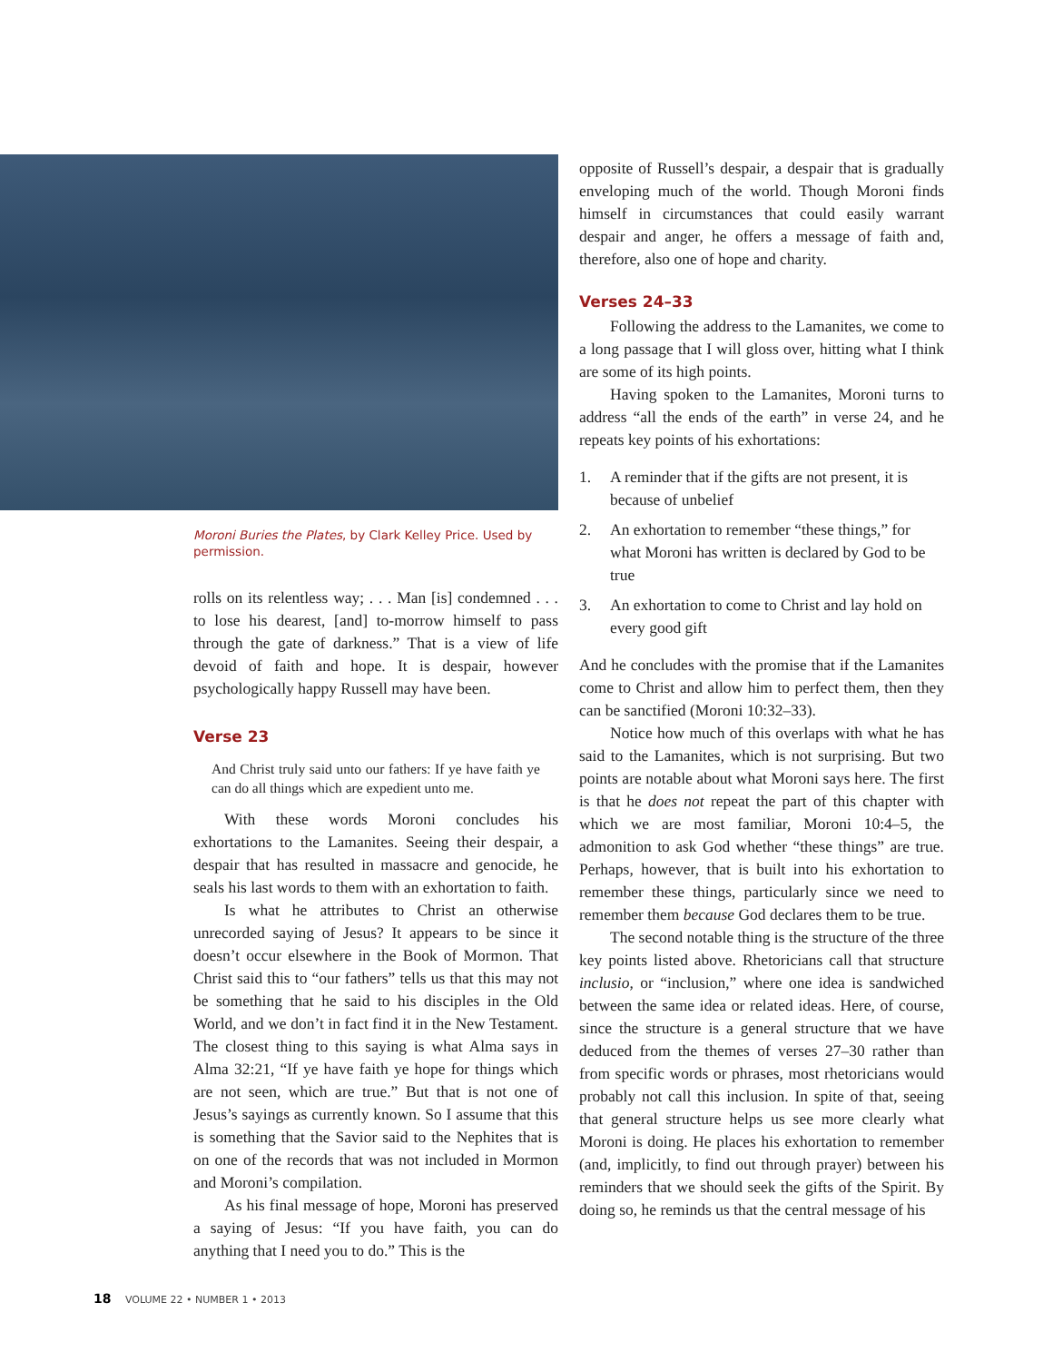Moroni Buries the Plates, by Clark Kelley Price. Used by permission.
rolls on its relentless way; . . . Man [is] condemned . . . to lose his dearest, [and] to-morrow himself to pass through the gate of darkness.” That is a view of life devoid of faith and hope. It is despair, however psychologically happy Russell may have been.
Verse 23
And Christ truly said unto our fathers: If ye have faith ye can do all things which are expedient unto me.
With these words Moroni concludes his exhortations to the Lamanites. Seeing their despair, a despair that has resulted in massacre and genocide, he seals his last words to them with an exhortation to faith.
Is what he attributes to Christ an otherwise unrecorded saying of Jesus? It appears to be since it doesn’t occur elsewhere in the Book of Mormon. That Christ said this to “our fathers” tells us that this may not be something that he said to his disciples in the Old World, and we don’t in fact find it in the New Testament. The closest thing to this saying is what Alma says in Alma 32:21, “If ye have faith ye hope for things which are not seen, which are true.” But that is not one of Jesus’s sayings as currently known. So I assume that this is something that the Savior said to the Nephites that is on one of the records that was not included in Mormon and Moroni’s compilation.
As his final message of hope, Moroni has preserved a saying of Jesus: “If you have faith, you can do anything that I need you to do.” This is the
opposite of Russell’s despair, a despair that is gradually enveloping much of the world. Though Moroni finds himself in circumstances that could easily warrant despair and anger, he offers a message of faith and, therefore, also one of hope and charity.
Verses 24–33
Following the address to the Lamanites, we come to a long passage that I will gloss over, hitting what I think are some of its high points.
Having spoken to the Lamanites, Moroni turns to address “all the ends of the earth” in verse 24, and he repeats key points of his exhortations:
1. A reminder that if the gifts are not present, it is because of unbelief
2. An exhortation to remember “these things,” for what Moroni has written is declared by God to be true
3. An exhortation to come to Christ and lay hold on every good gift
And he concludes with the promise that if the Lamanites come to Christ and allow him to perfect them, then they can be sanctified (Moroni 10:32–33).
Notice how much of this overlaps with what he has said to the Lamanites, which is not surprising. But two points are notable about what Moroni says here. The first is that he does not repeat the part of this chapter with which we are most familiar, Moroni 10:4–5, the admonition to ask God whether “these things” are true. Perhaps, however, that is built into his exhortation to remember these things, particularly since we need to remember them because God declares them to be true.
The second notable thing is the structure of the three key points listed above. Rhetoricians call that structure inclusio, or “inclusion,” where one idea is sandwiched between the same idea or related ideas. Here, of course, since the structure is a general structure that we have deduced from the themes of verses 27–30 rather than from specific words or phrases, most rhetoricians would probably not call this inclusion. In spite of that, seeing that general structure helps us see more clearly what Moroni is doing. He places his exhortation to remember (and, implicitly, to find out through prayer) between his reminders that we should seek the gifts of the Spirit. By doing so, he reminds us that the central message of his
18 VOLUME 22 • NUMBER 1 • 2013